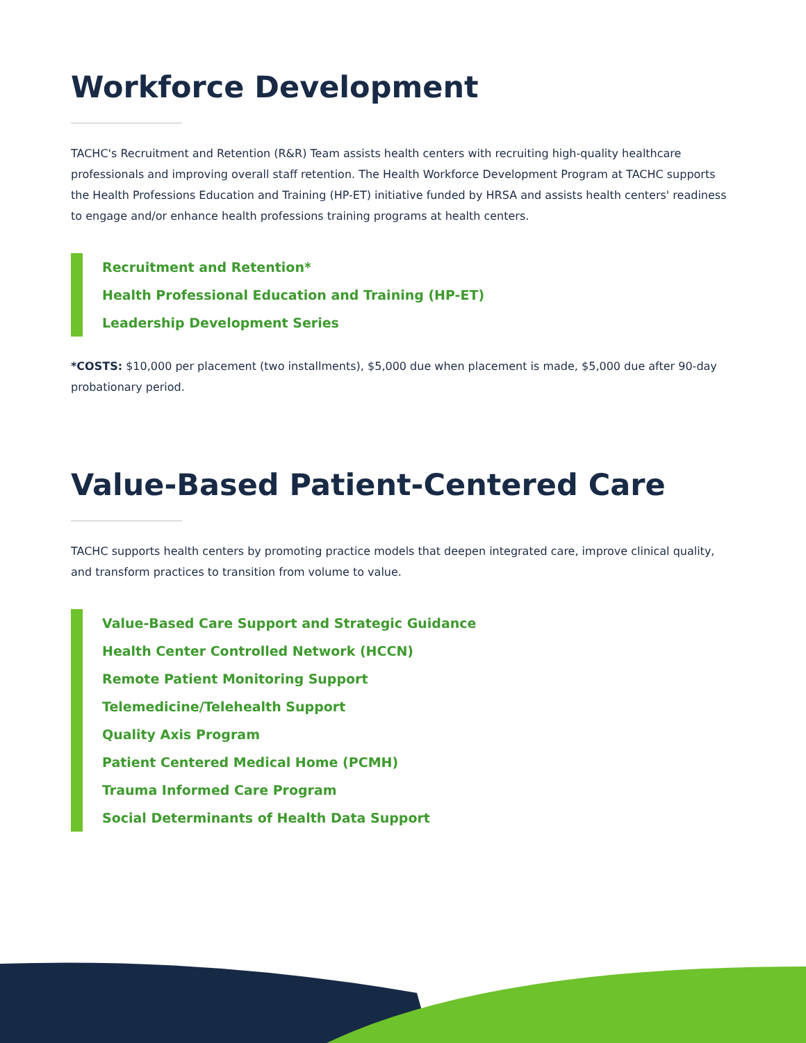Workforce Development
TACHC's Recruitment and Retention (R&R) Team assists health centers with recruiting high-quality healthcare professionals and improving overall staff retention. The Health Workforce Development Program at TACHC supports the Health Professions Education and Training (HP-ET) initiative funded by HRSA and assists health centers' readiness to engage and/or enhance health professions training programs at health centers.
Recruitment and Retention*
Health Professional Education and Training (HP-ET)
Leadership Development Series
*COSTS: $10,000 per placement (two installments), $5,000 due when placement is made, $5,000 due after 90-day probationary period.
Value-Based Patient-Centered Care
TACHC supports health centers by promoting practice models that deepen integrated care, improve clinical quality, and transform practices to transition from volume to value.
Value-Based Care Support and Strategic Guidance
Health Center Controlled Network (HCCN)
Remote Patient Monitoring Support
Telemedicine/Telehealth Support
Quality Axis Program
Patient Centered Medical Home (PCMH)
Trauma Informed Care Program
Social Determinants of Health Data Support